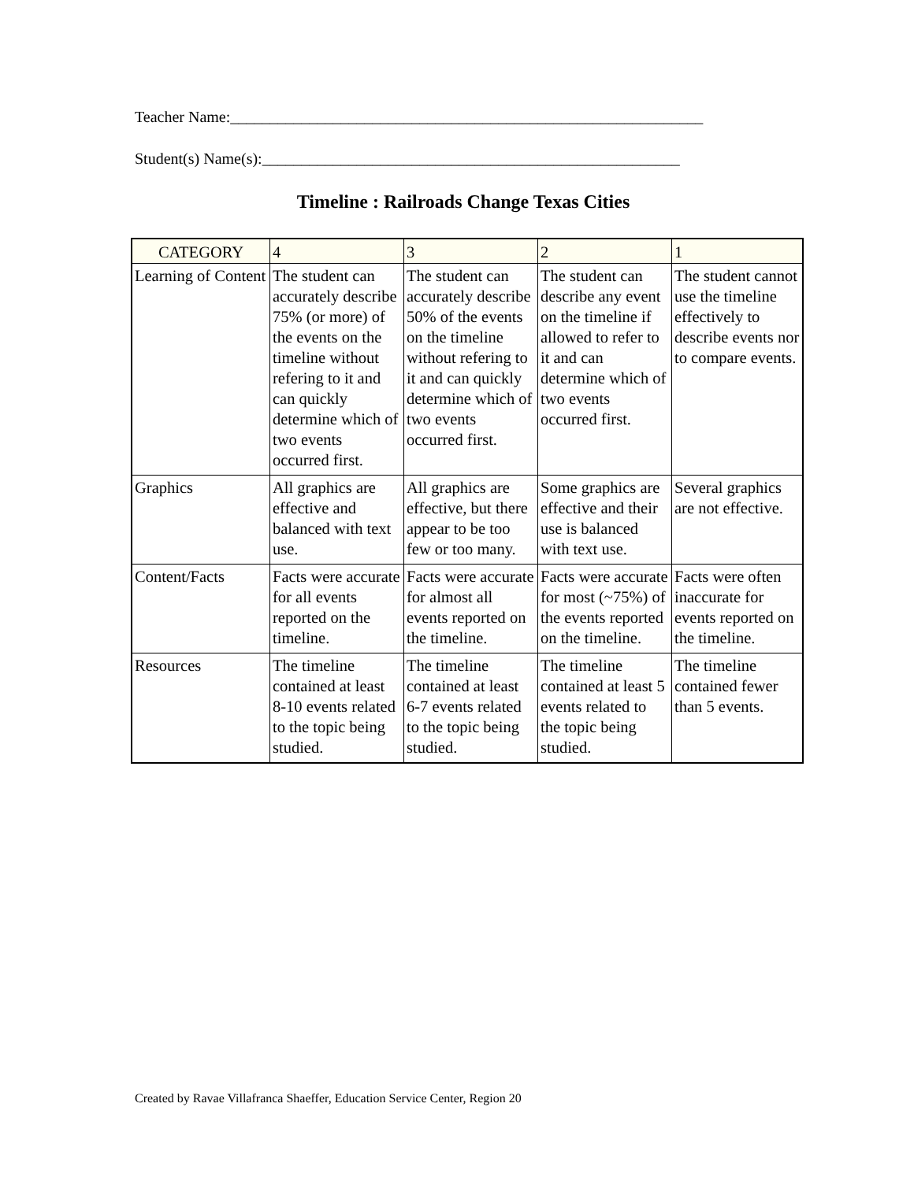Teacher Name:____________________________________________________________
Student(s) Name(s):_____________________________________________________
Timeline : Railroads Change Texas Cities
| CATEGORY | 4 | 3 | 2 | 1 |
| --- | --- | --- | --- | --- |
| Learning of Content | The student can accurately describe 75% (or more) of the events on the timeline without refering to it and can quickly determine which of two events occurred first. | The student can accurately describe 50% of the events on the timeline without refering to it and can quickly determine which of two events occurred first. | The student can describe any event on the timeline if allowed to refer to it and can determine which of two events occurred first. | The student cannot use the timeline effectively to describe events nor to compare events. |
| Graphics | All graphics are effective and balanced with text use. | All graphics are effective, but there appear to be too few or too many. | Some graphics are effective and their use is balanced with text use. | Several graphics are not effective. |
| Content/Facts | Facts were accurate for all events reported on the timeline. | Facts were accurate for almost all events reported on the timeline. | Facts were accurate for most (~75%) of the events reported on the timeline. | Facts were often inaccurate for events reported on the timeline. |
| Resources | The timeline contained at least 8-10 events related to the topic being studied. | The timeline contained at least 6-7 events related to the topic being studied. | The timeline contained at least 5 events related to the topic being studied. | The timeline contained fewer than 5 events. |
Created by Ravae Villafranca Shaeffer, Education Service Center, Region 20